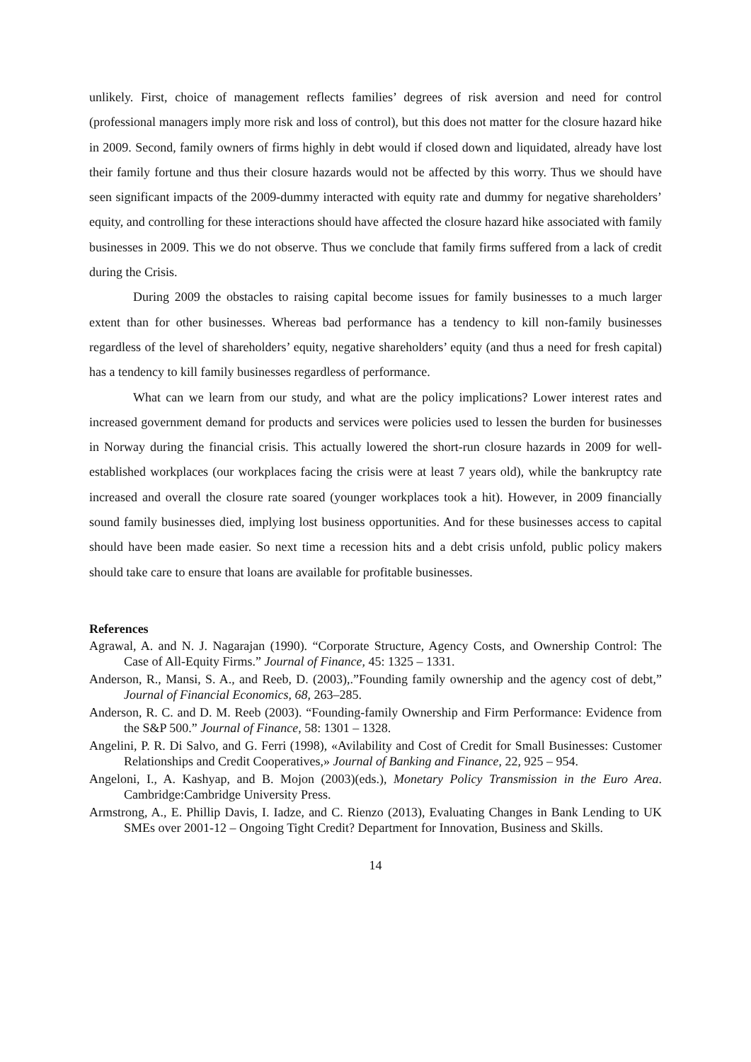unlikely. First, choice of management reflects families’ degrees of risk aversion and need for control (professional managers imply more risk and loss of control), but this does not matter for the closure hazard hike in 2009. Second, family owners of firms highly in debt would if closed down and liquidated, already have lost their family fortune and thus their closure hazards would not be affected by this worry. Thus we should have seen significant impacts of the 2009-dummy interacted with equity rate and dummy for negative shareholders’ equity, and controlling for these interactions should have affected the closure hazard hike associated with family businesses in 2009. This we do not observe. Thus we conclude that family firms suffered from a lack of credit during the Crisis.
During 2009 the obstacles to raising capital become issues for family businesses to a much larger extent than for other businesses. Whereas bad performance has a tendency to kill non-family businesses regardless of the level of shareholders’ equity, negative shareholders’ equity (and thus a need for fresh capital) has a tendency to kill family businesses regardless of performance.
What can we learn from our study, and what are the policy implications? Lower interest rates and increased government demand for products and services were policies used to lessen the burden for businesses in Norway during the financial crisis. This actually lowered the short-run closure hazards in 2009 for well-established workplaces (our workplaces facing the crisis were at least 7 years old), while the bankruptcy rate increased and overall the closure rate soared (younger workplaces took a hit). However, in 2009 financially sound family businesses died, implying lost business opportunities. And for these businesses access to capital should have been made easier. So next time a recession hits and a debt crisis unfold, public policy makers should take care to ensure that loans are available for profitable businesses.
References
Agrawal, A. and N. J. Nagarajan (1990). “Corporate Structure, Agency Costs, and Ownership Control: The Case of All-Equity Firms.” Journal of Finance, 45: 1325 – 1331.
Anderson, R., Mansi, S. A., and Reeb, D. (2003),.”Founding family ownership and the agency cost of debt,” Journal of Financial Economics, 68, 263–285.
Anderson, R. C. and D. M. Reeb (2003). “Founding-family Ownership and Firm Performance: Evidence from the S&P 500.” Journal of Finance, 58: 1301 – 1328.
Angelini, P. R. Di Salvo, and G. Ferri (1998), «Avilability and Cost of Credit for Small Businesses: Customer Relationships and Credit Cooperatives,» Journal of Banking and Finance, 22, 925 – 954.
Angeloni, I., A. Kashyap, and B. Mojon (2003)(eds.), Monetary Policy Transmission in the Euro Area. Cambridge:Cambridge University Press.
Armstrong, A., E. Phillip Davis, I. Iadze, and C. Rienzo (2013), Evaluating Changes in Bank Lending to UK SMEs over 2001-12 – Ongoing Tight Credit? Department for Innovation, Business and Skills.
14